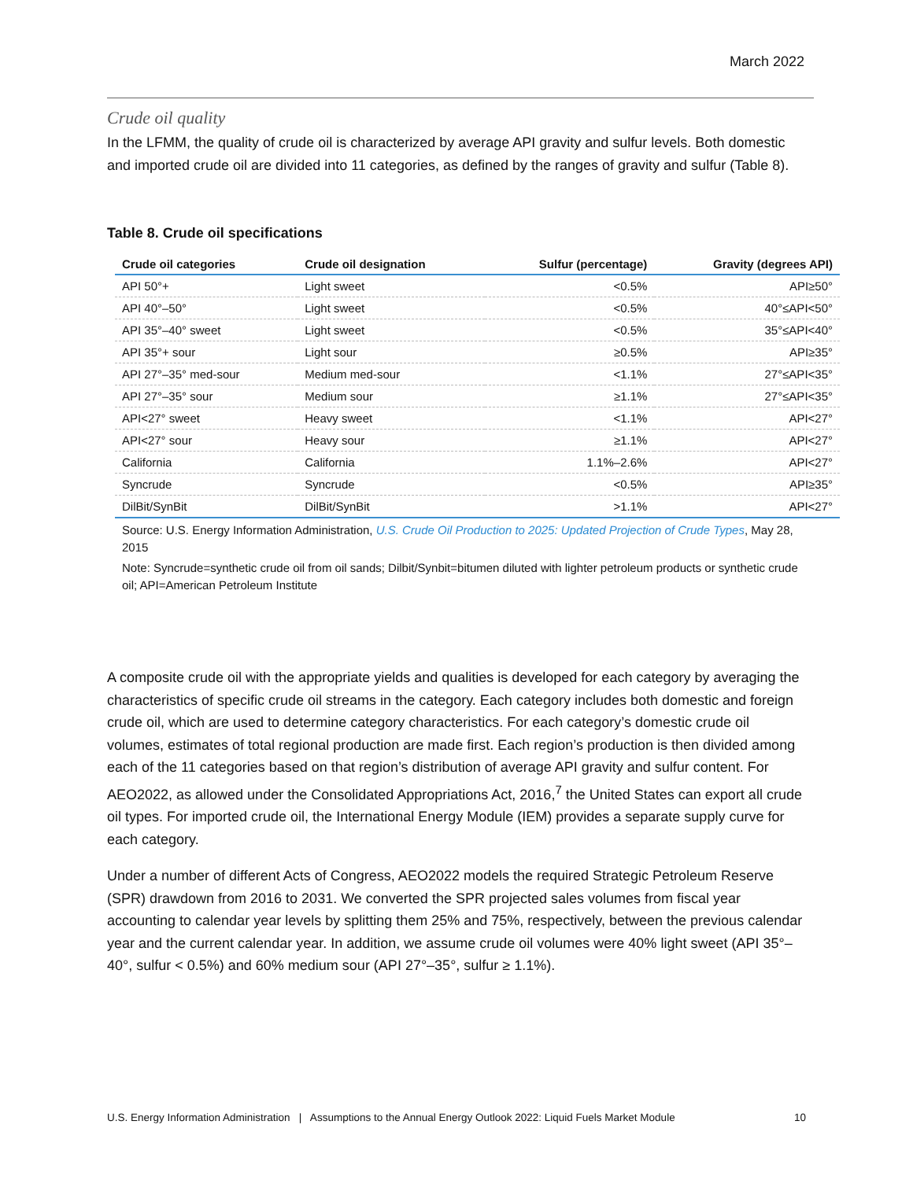March 2022
Crude oil quality
In the LFMM, the quality of crude oil is characterized by average API gravity and sulfur levels. Both domestic and imported crude oil are divided into 11 categories, as defined by the ranges of gravity and sulfur (Table 8).
Table 8. Crude oil specifications
| Crude oil categories | Crude oil designation | Sulfur (percentage) | Gravity (degrees API) |
| --- | --- | --- | --- |
| API 50°+ | Light sweet | <0.5% | API≥50° |
| API 40°–50° | Light sweet | <0.5% | 40°≤API<50° |
| API 35°–40° sweet | Light sweet | <0.5% | 35°≤API<40° |
| API 35°+ sour | Light sour | ≥0.5% | API≥35° |
| API 27°–35° med-sour | Medium med-sour | <1.1% | 27°≤API<35° |
| API 27°–35° sour | Medium sour | ≥1.1% | 27°≤API<35° |
| API<27° sweet | Heavy sweet | <1.1% | API<27° |
| API<27° sour | Heavy sour | ≥1.1% | API<27° |
| California | California | 1.1%–2.6% | API<27° |
| Syncrude | Syncrude | <0.5% | API≥35° |
| DilBit/SynBit | DilBit/SynBit | >1.1% | API<27° |
Source: U.S. Energy Information Administration, U.S. Crude Oil Production to 2025: Updated Projection of Crude Types, May 28, 2015
Note: Syncrude=synthetic crude oil from oil sands; Dilbit/Synbit=bitumen diluted with lighter petroleum products or synthetic crude oil; API=American Petroleum Institute
A composite crude oil with the appropriate yields and qualities is developed for each category by averaging the characteristics of specific crude oil streams in the category. Each category includes both domestic and foreign crude oil, which are used to determine category characteristics. For each category’s domestic crude oil volumes, estimates of total regional production are made first. Each region’s production is then divided among each of the 11 categories based on that region’s distribution of average API gravity and sulfur content. For AEO2022, as allowed under the Consolidated Appropriations Act, 2016,<sup>7</sup> the United States can export all crude oil types. For imported crude oil, the International Energy Module (IEM) provides a separate supply curve for each category.
Under a number of different Acts of Congress, AEO2022 models the required Strategic Petroleum Reserve (SPR) drawdown from 2016 to 2031. We converted the SPR projected sales volumes from fiscal year accounting to calendar year levels by splitting them 25% and 75%, respectively, between the previous calendar year and the current calendar year. In addition, we assume crude oil volumes were 40% light sweet (API 35°–40°, sulfur < 0.5%) and 60% medium sour (API 27°–35°, sulfur ≥ 1.1%).
U.S. Energy Information Administration | Assumptions to the Annual Energy Outlook 2022: Liquid Fuels Market Module 10